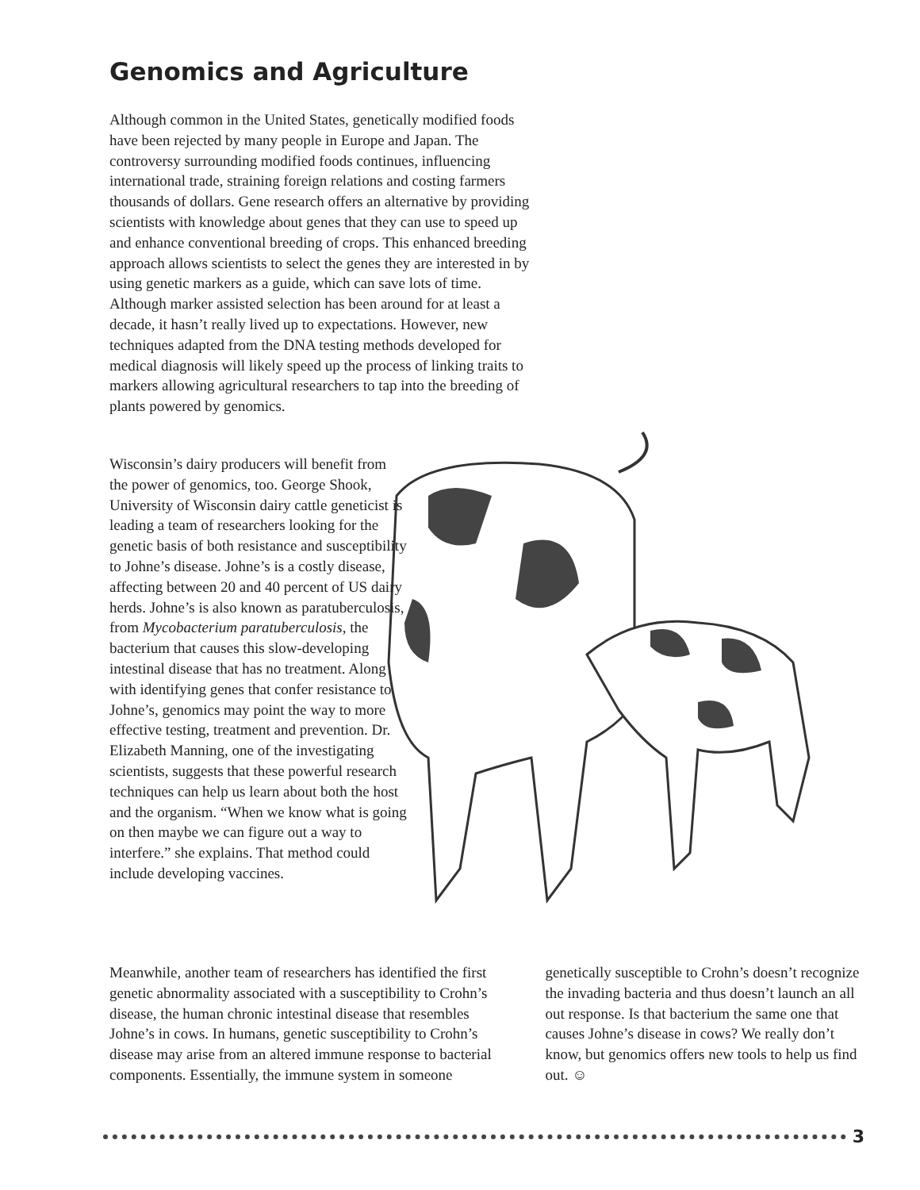Genomics and Agriculture
Although common in the United States, genetically modified foods have been rejected by many people in Europe and Japan. The controversy surrounding modified foods continues, influencing international trade, straining foreign relations and costing farmers thousands of dollars. Gene research offers an alternative by providing scientists with knowledge about genes that they can use to speed up and enhance conventional breeding of crops. This enhanced breeding approach allows scientists to select the genes they are interested in by using genetic markers as a guide, which can save lots of time. Although marker assisted selection has been around for at least a decade, it hasn’t really lived up to expectations. However, new techniques adapted from the DNA testing methods developed for medical diagnosis will likely speed up the process of linking traits to markers allowing agricultural researchers to tap into the breeding of plants powered by genomics.
Wisconsin’s dairy producers will benefit from the power of genomics, too. George Shook, University of Wisconsin dairy cattle geneticist is leading a team of researchers looking for the genetic basis of both resistance and susceptibility to Johne’s disease. Johne’s is a costly disease, affecting between 20 and 40 percent of US dairy herds. Johne’s is also known as paratuberculosis, from Mycobacterium paratuberculosis, the bacterium that causes this slow-developing intestinal disease that has no treatment. Along with identifying genes that confer resistance to Johne’s, genomics may point the way to more effective testing, treatment and prevention. Dr. Elizabeth Manning, one of the investigating scientists, suggests that these powerful research techniques can help us learn about both the host and the organism. “When we know what is going on then maybe we can figure out a way to interfere.” she explains. That method could include developing vaccines.
Meanwhile, another team of researchers has identified the first genetic abnormality associated with a susceptibility to Crohn’s disease, the human chronic intestinal disease that resembles Johne’s in cows. In humans, genetic susceptibility to Crohn’s disease may arise from an altered immune response to bacterial components. Essentially, the immune system in someone
genetically susceptible to Crohn’s doesn’t recognize the invading bacteria and thus doesn’t launch an all out response. Is that bacterium the same one that causes Johne’s disease in cows? We really don’t know, but genomics offers new tools to help us find out. ☺
3